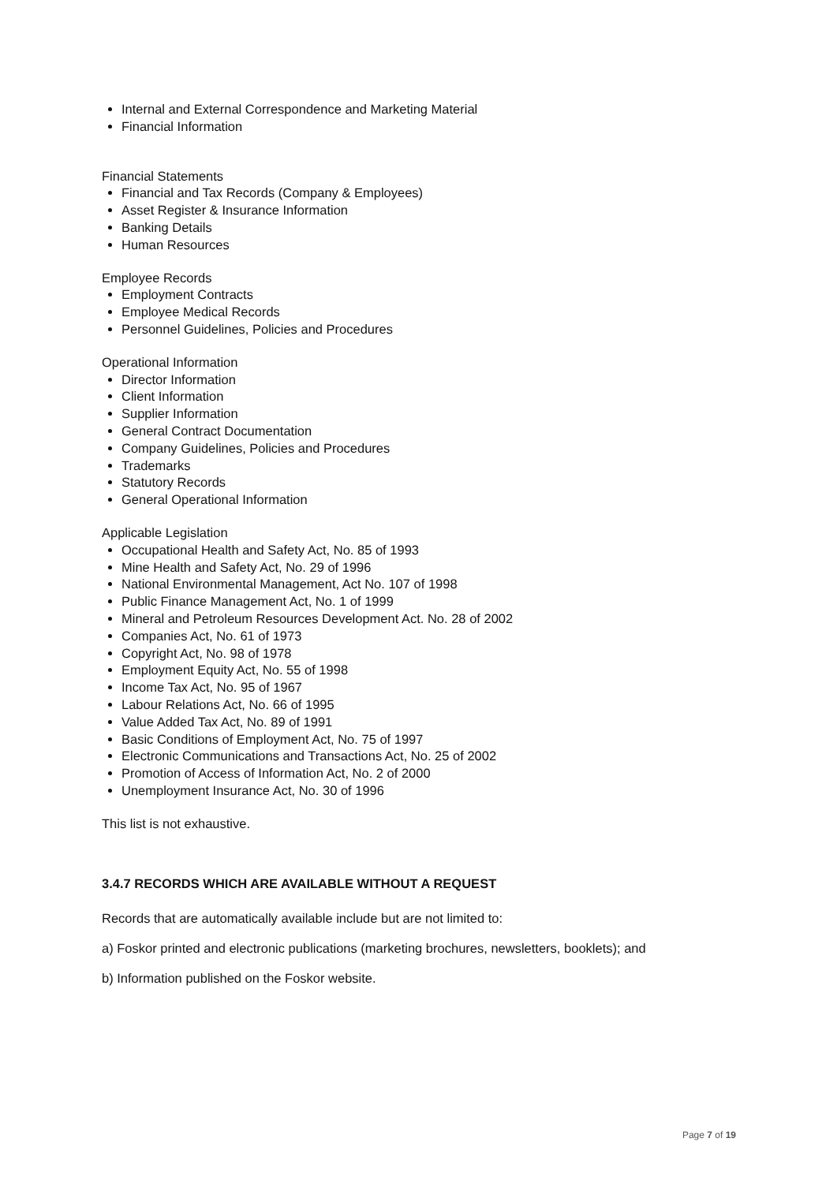Internal and External Correspondence and Marketing Material
Financial Information
Financial Statements
Financial and Tax Records (Company & Employees)
Asset Register & Insurance Information
Banking Details
Human Resources
Employee Records
Employment Contracts
Employee Medical Records
Personnel Guidelines, Policies and Procedures
Operational Information
Director Information
Client Information
Supplier Information
General Contract Documentation
Company Guidelines, Policies and Procedures
Trademarks
Statutory Records
General Operational Information
Applicable Legislation
Occupational Health and Safety Act, No. 85 of 1993
Mine Health and Safety Act, No. 29 of 1996
National Environmental Management, Act No. 107 of 1998
Public Finance Management Act, No. 1 of 1999
Mineral and Petroleum Resources Development Act. No. 28 of 2002
Companies Act, No. 61 of 1973
Copyright Act, No. 98 of 1978
Employment Equity Act, No. 55 of 1998
Income Tax Act, No. 95 of 1967
Labour Relations Act, No. 66 of 1995
Value Added Tax Act, No. 89 of 1991
Basic Conditions of Employment Act, No. 75 of 1997
Electronic Communications and Transactions Act, No. 25 of 2002
Promotion of Access of Information Act, No. 2 of 2000
Unemployment Insurance Act, No. 30 of 1996
This list is not exhaustive.
3.4.7 RECORDS WHICH ARE AVAILABLE WITHOUT A REQUEST
Records that are automatically available include but are not limited to:
a) Foskor printed and electronic publications (marketing brochures, newsletters, booklets); and
b) Information published on the Foskor website.
Page 7 of 19